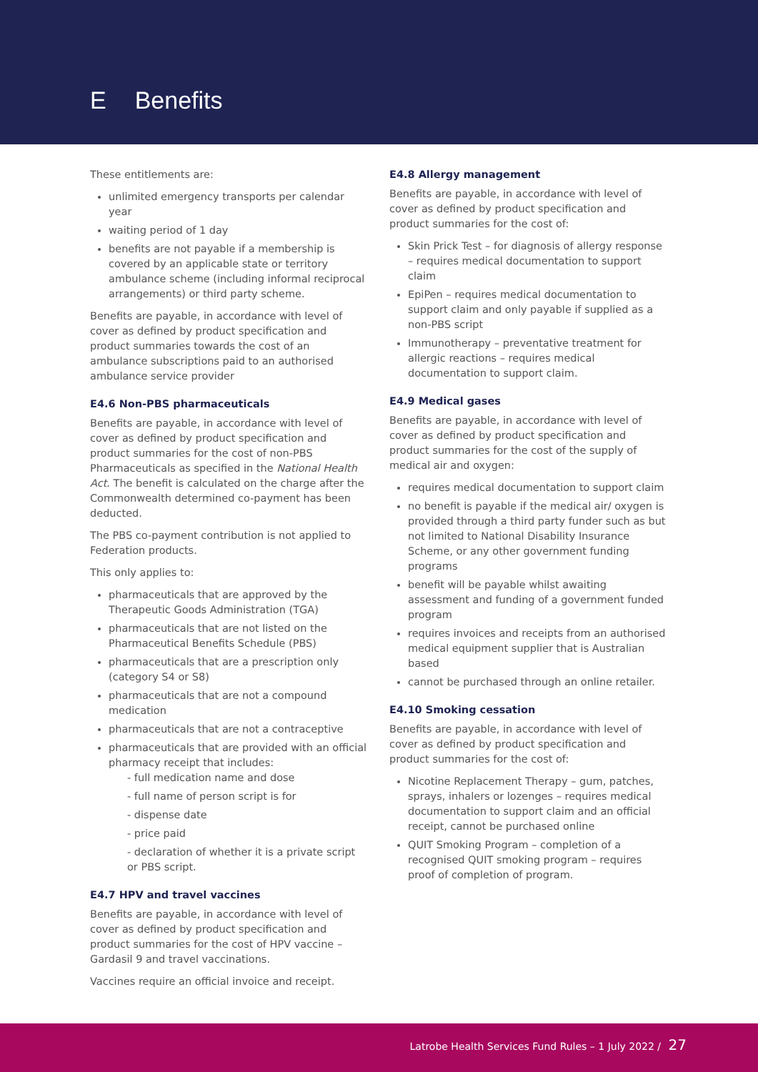E Benefits
These entitlements are:
unlimited emergency transports per calendar year
waiting period of 1 day
benefits are not payable if a membership is covered by an applicable state or territory ambulance scheme (including informal reciprocal arrangements) or third party scheme.
Benefits are payable, in accordance with level of cover as defined by product specification and product summaries towards the cost of an ambulance subscriptions paid to an authorised ambulance service provider
E4.6 Non-PBS pharmaceuticals
Benefits are payable, in accordance with level of cover as defined by product specification and product summaries for the cost of non-PBS Pharmaceuticals as specified in the National Health Act. The benefit is calculated on the charge after the Commonwealth determined co-payment has been deducted.
The PBS co-payment contribution is not applied to Federation products.
This only applies to:
pharmaceuticals that are approved by the Therapeutic Goods Administration (TGA)
pharmaceuticals that are not listed on the Pharmaceutical Benefits Schedule (PBS)
pharmaceuticals that are a prescription only (category S4 or S8)
pharmaceuticals that are not a compound medication
pharmaceuticals that are not a contraceptive
pharmaceuticals that are provided with an official pharmacy receipt that includes:
- full medication name and dose
- full name of person script is for
- dispense date
- price paid
- declaration of whether it is a private script or PBS script.
E4.7 HPV and travel vaccines
Benefits are payable, in accordance with level of cover as defined by product specification and product summaries for the cost of HPV vaccine – Gardasil 9 and travel vaccinations.
Vaccines require an official invoice and receipt.
E4.8 Allergy management
Benefits are payable, in accordance with level of cover as defined by product specification and product summaries for the cost of:
Skin Prick Test – for diagnosis of allergy response – requires medical documentation to support claim
EpiPen – requires medical documentation to support claim and only payable if supplied as a non-PBS script
Immunotherapy – preventative treatment for allergic reactions – requires medical documentation to support claim.
E4.9 Medical gases
Benefits are payable, in accordance with level of cover as defined by product specification and product summaries for the cost of the supply of medical air and oxygen:
requires medical documentation to support claim
no benefit is payable if the medical air/ oxygen is provided through a third party funder such as but not limited to National Disability Insurance Scheme, or any other government funding programs
benefit will be payable whilst awaiting assessment and funding of a government funded program
requires invoices and receipts from an authorised medical equipment supplier that is Australian based
cannot be purchased through an online retailer.
E4.10 Smoking cessation
Benefits are payable, in accordance with level of cover as defined by product specification and product summaries for the cost of:
Nicotine Replacement Therapy – gum, patches, sprays, inhalers or lozenges – requires medical documentation to support claim and an official receipt, cannot be purchased online
QUIT Smoking Program – completion of a recognised QUIT smoking program – requires proof of completion of program.
Latrobe Health Services Fund Rules – 1 July 2022 / 27